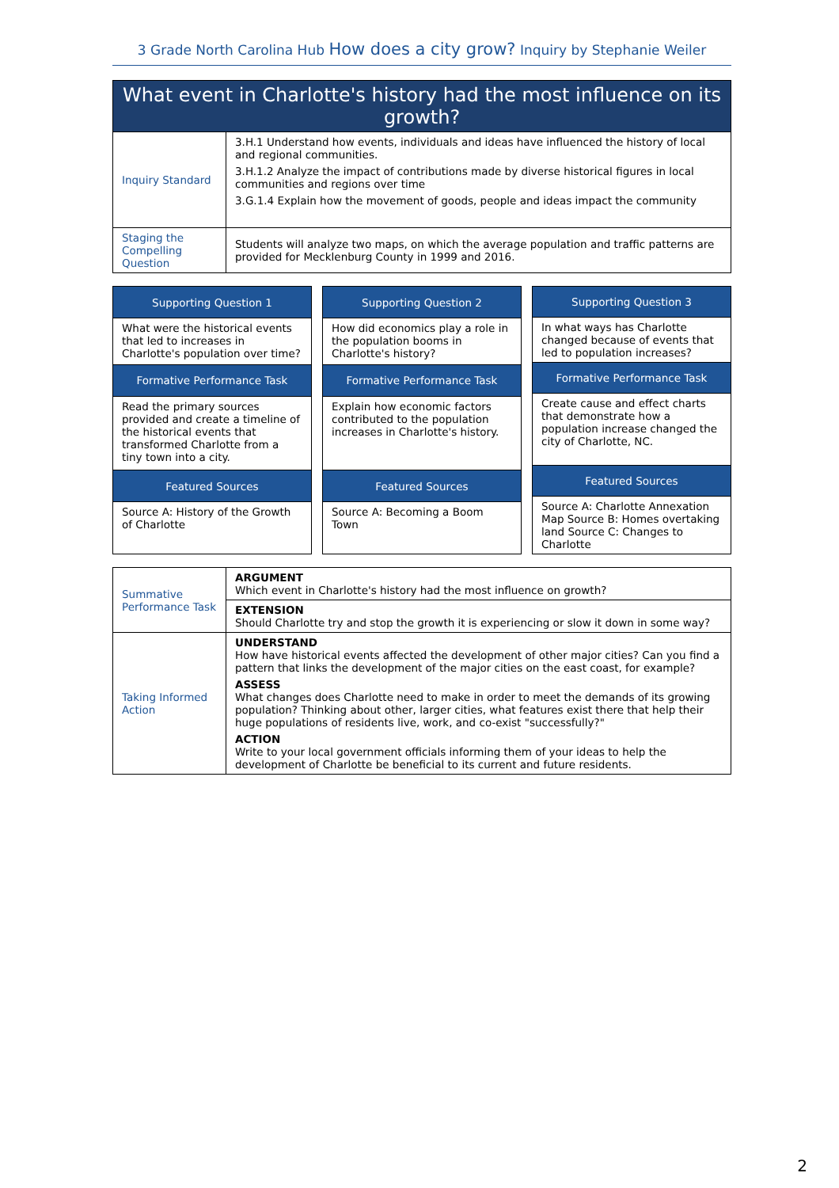3 Grade North Carolina Hub How does a city grow? Inquiry by Stephanie Weiler
| What event in Charlotte's history had the most influence on its growth? | |
| --- | --- |
| Inquiry Standard | 3.H.1 Understand how events, individuals and ideas have influenced the history of local and regional communities. 3.H.1.2 Analyze the impact of contributions made by diverse historical figures in local communities and regions over time 3.G.1.4 Explain how the movement of goods, people and ideas impact the community |
| Staging the Compelling Question | Students will analyze two maps, on which the average population and traffic patterns are provided for Mecklenburg County in 1999 and 2016. |
| Supporting Question 1 |
| --- |
| What were the historical events that led to increases in Charlotte's population over time? |
| Formative Performance Task |
| Read the primary sources provided and create a timeline of the historical events that transformed Charlotte from a tiny town into a city. |
| Featured Sources |
| Source A: History of the Growth of Charlotte |
| Supporting Question 2 |
| --- |
| How did economics play a role in the population booms in Charlotte's history? |
| Formative Performance Task |
| Explain how economic factors contributed to the population increases in Charlotte's history. |
| Featured Sources |
| Source A: Becoming a Boom Town |
| Supporting Question 3 |
| --- |
| In what ways has Charlotte changed because of events that led to population increases? |
| Formative Performance Task |
| Create cause and effect charts that demonstrate how a population increase changed the city of Charlotte, NC. |
| Featured Sources |
| Source A: Charlotte Annexation Map Source B: Homes overtaking land Source C: Changes to Charlotte |
| Summative Performance Task | ARGUMENT Which event in Charlotte's history had the most influence on growth? |
| | EXTENSION Should Charlotte try and stop the growth it is experiencing or slow it down in some way? |
| Taking Informed Action | UNDERSTAND How have historical events affected the development of other major cities? Can you find a pattern that links the development of the major cities on the east coast, for example? ASSESS What changes does Charlotte need to make in order to meet the demands of its growing population? Thinking about other, larger cities, what features exist there that help their huge populations of residents live, work, and co-exist "successfully?" ACTION Write to your local government officials informing them of your ideas to help the development of Charlotte be beneficial to its current and future residents. |
2